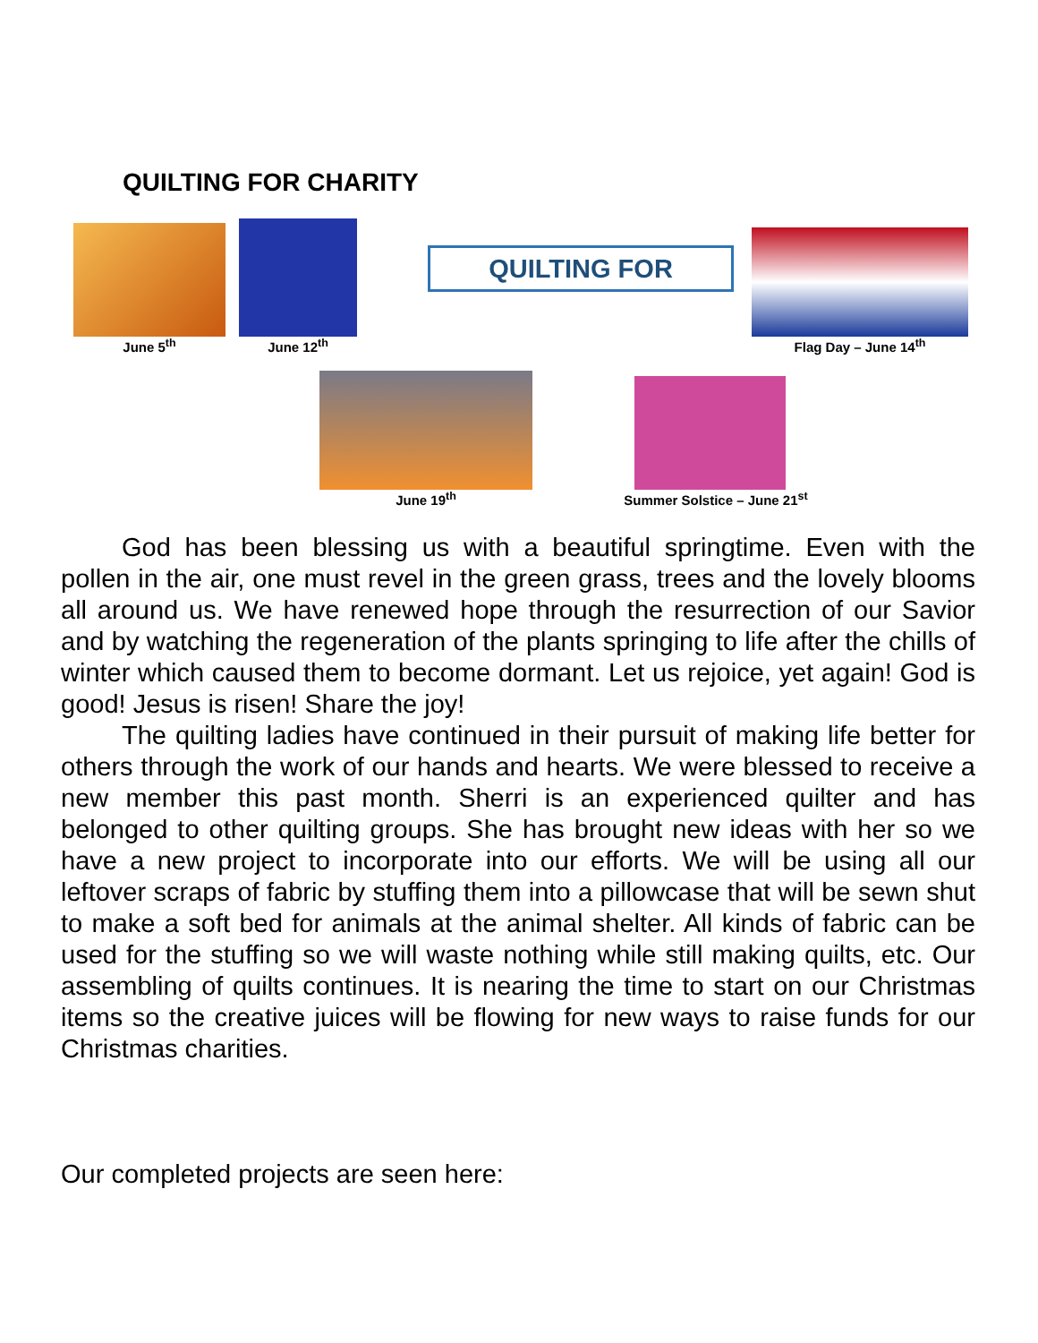QUILTING FOR CHARITY
June 5<sup>th</sup> June 12<sup>th</sup>
QUILTING FOR
Flag Day – June 14<sup>th</sup>
June 19<sup>th</sup>
Summer Solstice – June 21<sup>st</sup>
God has been blessing us with a beautiful springtime. Even with the pollen in the air, one must revel in the green grass, trees and the lovely blooms all around us. We have renewed hope through the resurrection of our Savior and by watching the regeneration of the plants springing to life after the chills of winter which caused them to become dormant. Let us rejoice, yet again! God is good! Jesus is risen! Share the joy!
The quilting ladies have continued in their pursuit of making life better for others through the work of our hands and hearts. We were blessed to receive a new member this past month. Sherri is an experienced quilter and has belonged to other quilting groups. She has brought new ideas with her so we have a new project to incorporate into our efforts. We will be using all our leftover scraps of fabric by stuffing them into a pillowcase that will be sewn shut to make a soft bed for animals at the animal shelter. All kinds of fabric can be used for the stuffing so we will waste nothing while still making quilts, etc. Our assembling of quilts continues. It is nearing the time to start on our Christmas items so the creative juices will be flowing for new ways to raise funds for our Christmas charities.
Our completed projects are seen here: